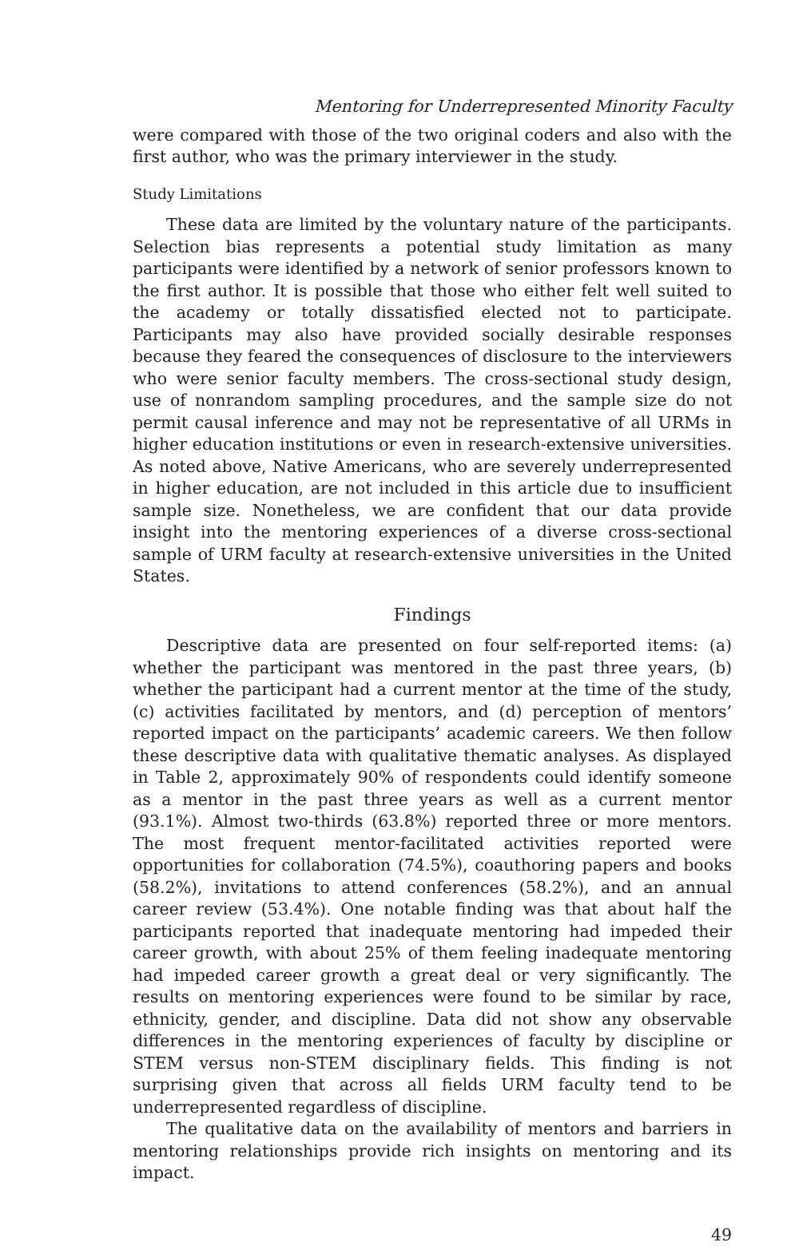Mentoring for Underrepresented Minority Faculty
were compared with those of the two original coders and also with the first author, who was the primary interviewer in the study.
Study Limitations
These data are limited by the voluntary nature of the participants. Selection bias represents a potential study limitation as many participants were identified by a network of senior professors known to the first author. It is possible that those who either felt well suited to the academy or totally dissatisfied elected not to participate. Participants may also have provided socially desirable responses because they feared the consequences of disclosure to the interviewers who were senior faculty members. The cross-sectional study design, use of nonrandom sampling procedures, and the sample size do not permit causal inference and may not be representative of all URMs in higher education institutions or even in research-extensive universities. As noted above, Native Americans, who are severely underrepresented in higher education, are not included in this article due to insufficient sample size. Nonetheless, we are confident that our data provide insight into the mentoring experiences of a diverse cross-sectional sample of URM faculty at research-extensive universities in the United States.
Findings
Descriptive data are presented on four self-reported items: (a) whether the participant was mentored in the past three years, (b) whether the participant had a current mentor at the time of the study, (c) activities facilitated by mentors, and (d) perception of mentors’ reported impact on the participants’ academic careers. We then follow these descriptive data with qualitative thematic analyses. As displayed in Table 2, approximately 90% of respondents could identify someone as a mentor in the past three years as well as a current mentor (93.1%). Almost two-thirds (63.8%) reported three or more mentors. The most frequent mentor-facilitated activities reported were opportunities for collaboration (74.5%), coauthoring papers and books (58.2%), invitations to attend conferences (58.2%), and an annual career review (53.4%). One notable finding was that about half the participants reported that inadequate mentoring had impeded their career growth, with about 25% of them feeling inadequate mentoring had impeded career growth a great deal or very significantly. The results on mentoring experiences were found to be similar by race, ethnicity, gender, and discipline. Data did not show any observable differences in the mentoring experiences of faculty by discipline or STEM versus non-STEM disciplinary fields. This finding is not surprising given that across all fields URM faculty tend to be underrepresented regardless of discipline.
The qualitative data on the availability of mentors and barriers in mentoring relationships provide rich insights on mentoring and its impact.
49